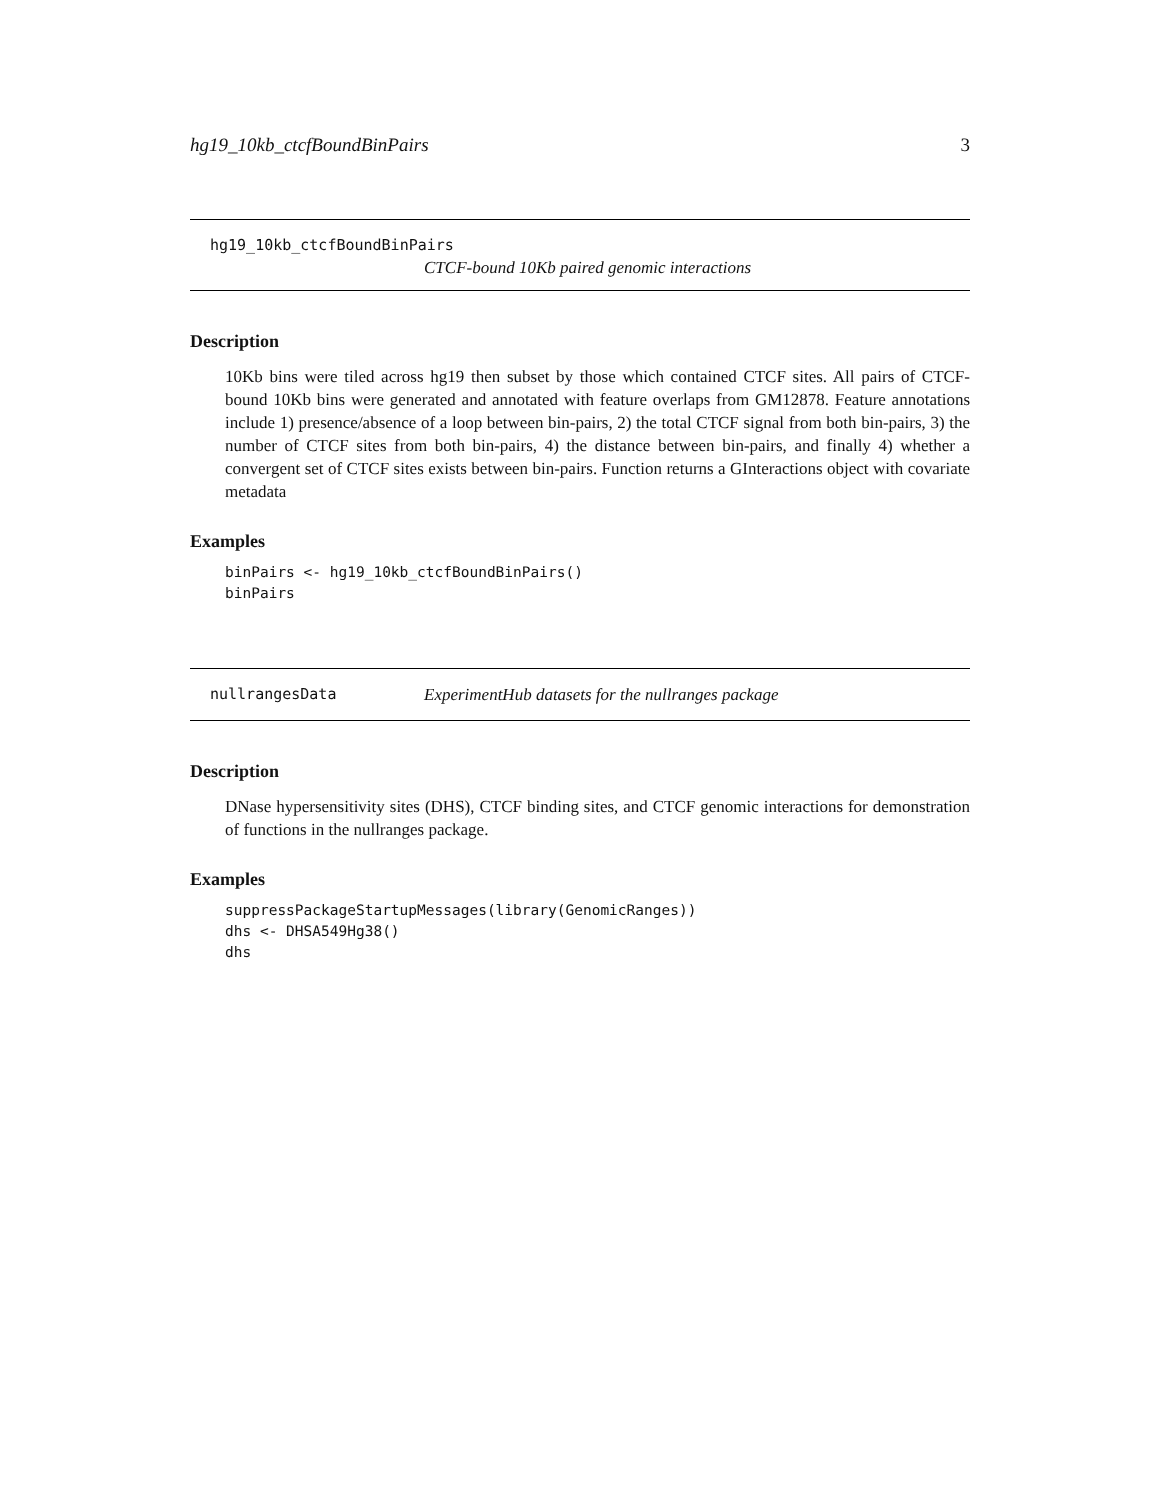hg19_10kb_ctcfBoundBinPairs 3
hg19_10kb_ctcfBoundBinPairs
CTCF-bound 10Kb paired genomic interactions
Description
10Kb bins were tiled across hg19 then subset by those which contained CTCF sites. All pairs of CTCF-bound 10Kb bins were generated and annotated with feature overlaps from GM12878. Feature annotations include 1) presence/absence of a loop between bin-pairs, 2) the total CTCF signal from both bin-pairs, 3) the number of CTCF sites from both bin-pairs, 4) the distance between bin-pairs, and finally 4) whether a convergent set of CTCF sites exists between bin-pairs. Function returns a GInteractions object with covariate metadata
Examples
binPairs <- hg19_10kb_ctcfBoundBinPairs()
binPairs
nullrangesData ExperimentHub datasets for the nullranges package
Description
DNase hypersensitivity sites (DHS), CTCF binding sites, and CTCF genomic interactions for demonstration of functions in the nullranges package.
Examples
suppressPackageStartupMessages(library(GenomicRanges))
dhs <- DHSA549Hg38()
dhs